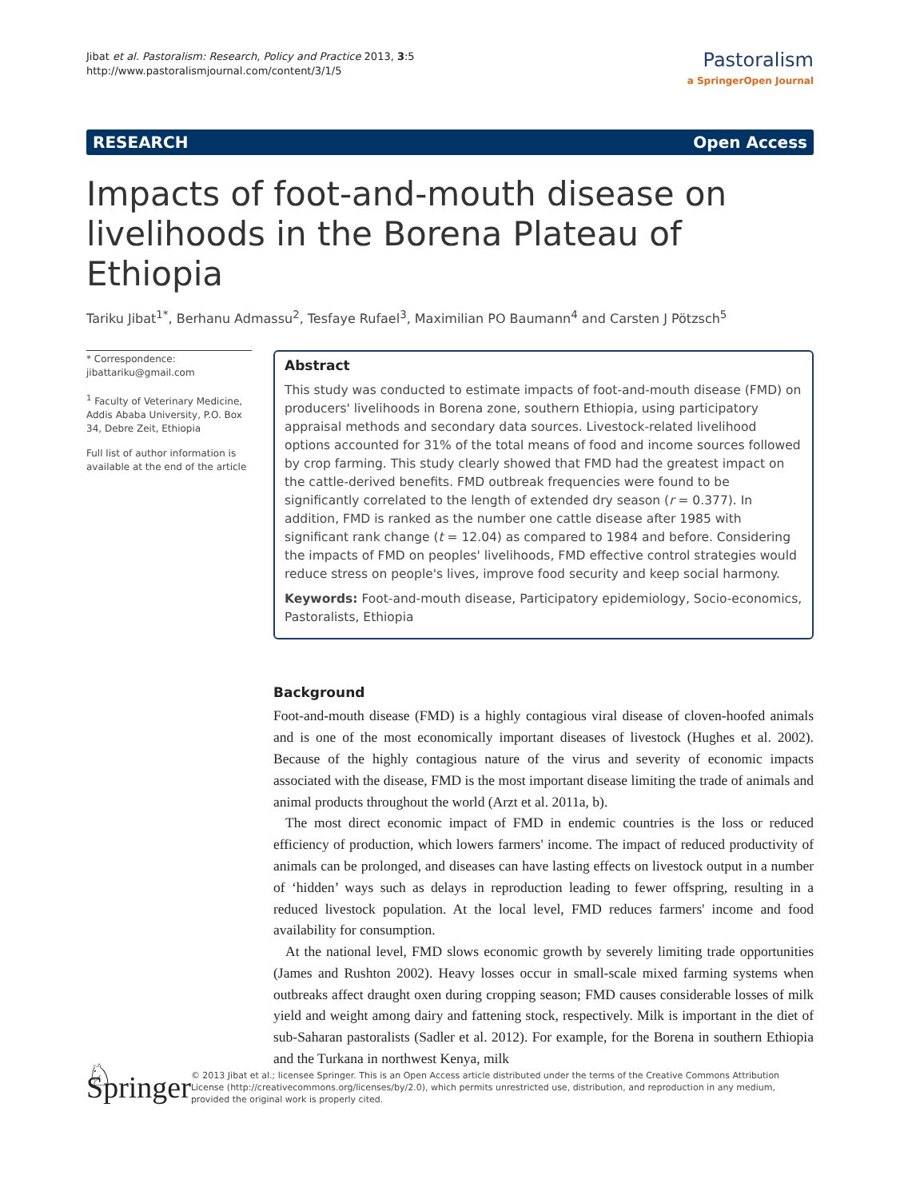Jibat et al. Pastoralism: Research, Policy and Practice 2013, 3:5
http://www.pastoralismjournal.com/content/3/1/5
Pastoralism
a SpringerOpen Journal
RESEARCH Open Access
Impacts of foot-and-mouth disease on livelihoods in the Borena Plateau of Ethiopia
Tariku Jibat<sup>1*</sup>, Berhanu Admassu<sup>2</sup>, Tesfaye Rufael<sup>3</sup>, Maximilian PO Baumann<sup>4</sup> and Carsten J Pötzsch<sup>5</sup>
* Correspondence:
jibattariku@gmail.com
<sup>1</sup> Faculty of Veterinary Medicine, Addis Ababa University, P.O. Box 34, Debre Zeit, Ethiopia
Full list of author information is available at the end of the article
Abstract
This study was conducted to estimate impacts of foot-and-mouth disease (FMD) on producers' livelihoods in Borena zone, southern Ethiopia, using participatory appraisal methods and secondary data sources. Livestock-related livelihood options accounted for 31% of the total means of food and income sources followed by crop farming. This study clearly showed that FMD had the greatest impact on the cattle-derived benefits. FMD outbreak frequencies were found to be significantly correlated to the length of extended dry season (r = 0.377). In addition, FMD is ranked as the number one cattle disease after 1985 with significant rank change (t = 12.04) as compared to 1984 and before. Considering the impacts of FMD on peoples' livelihoods, FMD effective control strategies would reduce stress on people's lives, improve food security and keep social harmony.
Keywords: Foot-and-mouth disease, Participatory epidemiology, Socio-economics, Pastoralists, Ethiopia
Background
Foot-and-mouth disease (FMD) is a highly contagious viral disease of cloven-hoofed animals and is one of the most economically important diseases of livestock (Hughes et al. 2002). Because of the highly contagious nature of the virus and severity of economic impacts associated with the disease, FMD is the most important disease limiting the trade of animals and animal products throughout the world (Arzt et al. 2011a, b).
The most direct economic impact of FMD in endemic countries is the loss or reduced efficiency of production, which lowers farmers' income. The impact of reduced productivity of animals can be prolonged, and diseases can have lasting effects on livestock output in a number of ‘hidden’ ways such as delays in reproduction leading to fewer offspring, resulting in a reduced livestock population. At the local level, FMD reduces farmers' income and food availability for consumption.
At the national level, FMD slows economic growth by severely limiting trade opportunities (James and Rushton 2002). Heavy losses occur in small-scale mixed farming systems when outbreaks affect draught oxen during cropping season; FMD causes considerable losses of milk yield and weight among dairy and fattening stock, respectively. Milk is important in the diet of sub-Saharan pastoralists (Sadler et al. 2012). For example, for the Borena in southern Ethiopia and the Turkana in northwest Kenya, milk
♘ Springer
© 2013 Jibat et al.; licensee Springer. This is an Open Access article distributed under the terms of the Creative Commons Attribution License (http://creativecommons.org/licenses/by/2.0), which permits unrestricted use, distribution, and reproduction in any medium, provided the original work is properly cited.